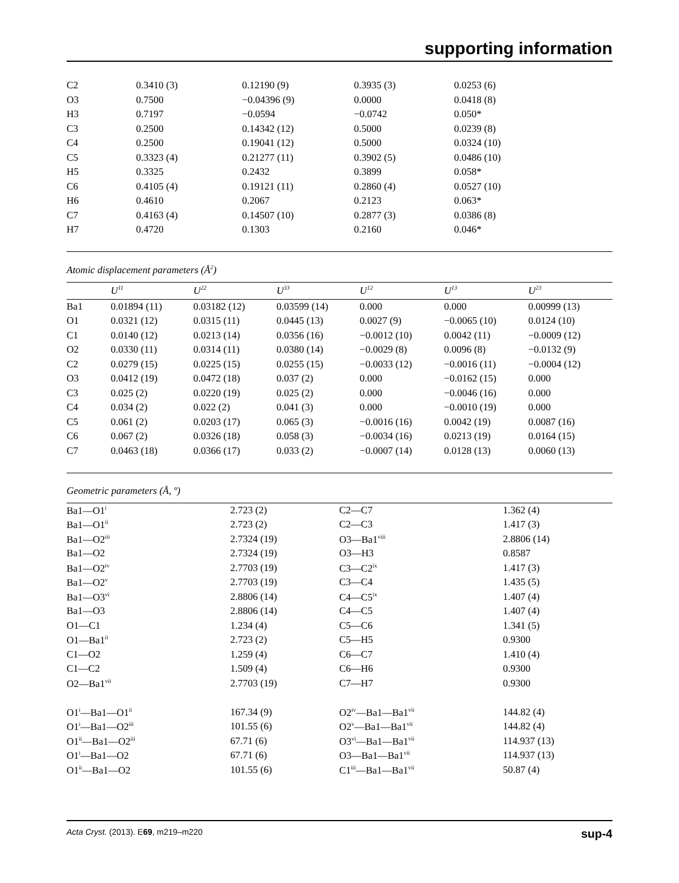supporting information
| C2 | 0.3410 (3) | 0.12190 (9) | 0.3935 (3) | 0.0253 (6) |
| O3 | 0.7500 | −0.04396 (9) | 0.0000 | 0.0418 (8) |
| H3 | 0.7197 | −0.0594 | −0.0742 | 0.050* |
| C3 | 0.2500 | 0.14342 (12) | 0.5000 | 0.0239 (8) |
| C4 | 0.2500 | 0.19041 (12) | 0.5000 | 0.0324 (10) |
| C5 | 0.3323 (4) | 0.21277 (11) | 0.3902 (5) | 0.0486 (10) |
| H5 | 0.3325 | 0.2432 | 0.3899 | 0.058* |
| C6 | 0.4105 (4) | 0.19121 (11) | 0.2860 (4) | 0.0527 (10) |
| H6 | 0.4610 | 0.2067 | 0.2123 | 0.063* |
| C7 | 0.4163 (4) | 0.14507 (10) | 0.2877 (3) | 0.0386 (8) |
| H7 | 0.4720 | 0.1303 | 0.2160 | 0.046* |
Atomic displacement parameters (Å<sup>2</sup>)
| | U<sup>11</sup> | U<sup>22</sup> | U<sup>33</sup> | U<sup>12</sup> | U<sup>13</sup> | U<sup>23</sup> |
| --- | --- | --- | --- | --- | --- | --- |
| Ba1 | 0.01894 (11) | 0.03182 (12) | 0.03599 (14) | 0.000 | 0.000 | 0.00999 (13) |
| O1 | 0.0321 (12) | 0.0315 (11) | 0.0445 (13) | 0.0027 (9) | −0.0065 (10) | 0.0124 (10) |
| C1 | 0.0140 (12) | 0.0213 (14) | 0.0356 (16) | −0.0012 (10) | 0.0042 (11) | −0.0009 (12) |
| O2 | 0.0330 (11) | 0.0314 (11) | 0.0380 (14) | −0.0029 (8) | 0.0096 (8) | −0.0132 (9) |
| C2 | 0.0279 (15) | 0.0225 (15) | 0.0255 (15) | −0.0033 (12) | −0.0016 (11) | −0.0004 (12) |
| O3 | 0.0412 (19) | 0.0472 (18) | 0.037 (2) | 0.000 | −0.0162 (15) | 0.000 |
| C3 | 0.025 (2) | 0.0220 (19) | 0.025 (2) | 0.000 | −0.0046 (16) | 0.000 |
| C4 | 0.034 (2) | 0.022 (2) | 0.041 (3) | 0.000 | −0.0010 (19) | 0.000 |
| C5 | 0.061 (2) | 0.0203 (17) | 0.065 (3) | −0.0016 (16) | 0.0042 (19) | 0.0087 (16) |
| C6 | 0.067 (2) | 0.0326 (18) | 0.058 (3) | −0.0034 (16) | 0.0213 (19) | 0.0164 (15) |
| C7 | 0.0463 (18) | 0.0366 (17) | 0.033 (2) | −0.0007 (14) | 0.0128 (13) | 0.0060 (13) |
Geometric parameters (Å, º)
| Ba1—O1<sup>i</sup> | 2.723 (2) | C2—C7 | 1.362 (4) |
| Ba1—O1<sup>ii</sup> | 2.723 (2) | C2—C3 | 1.417 (3) |
| Ba1—O2<sup>iii</sup> | 2.7324 (19) | O3—Ba1<sup>viii</sup> | 2.8806 (14) |
| Ba1—O2 | 2.7324 (19) | O3—H3 | 0.8587 |
| Ba1—O2<sup>iv</sup> | 2.7703 (19) | C3—C2<sup>ix</sup> | 1.417 (3) |
| Ba1—O2<sup>v</sup> | 2.7703 (19) | C3—C4 | 1.435 (5) |
| Ba1—O3<sup>vi</sup> | 2.8806 (14) | C4—C5<sup>ix</sup> | 1.407 (4) |
| Ba1—O3 | 2.8806 (14) | C4—C5 | 1.407 (4) |
| O1—C1 | 1.234 (4) | C5—C6 | 1.341 (5) |
| O1—Ba1<sup>ii</sup> | 2.723 (2) | C5—H5 | 0.9300 |
| C1—O2 | 1.259 (4) | C6—C7 | 1.410 (4) |
| C1—C2 | 1.509 (4) | C6—H6 | 0.9300 |
| O2—Ba1<sup>vii</sup> | 2.7703 (19) | C7—H7 | 0.9300 |
| O1<sup>i</sup>—Ba1—O1<sup>ii</sup> | 167.34 (9) | O2<sup>iv</sup>—Ba1—Ba1<sup>vii</sup> | 144.82 (4) |
| O1<sup>i</sup>—Ba1—O2<sup>iii</sup> | 101.55 (6) | O2<sup>v</sup>—Ba1—Ba1<sup>vii</sup> | 144.82 (4) |
| O1<sup>ii</sup>—Ba1—O2<sup>iii</sup> | 67.71 (6) | O3<sup>vi</sup>—Ba1—Ba1<sup>vii</sup> | 114.937 (13) |
| O1<sup>i</sup>—Ba1—O2 | 67.71 (6) | O3—Ba1—Ba1<sup>vii</sup> | 114.937 (13) |
| O1<sup>ii</sup>—Ba1—O2 | 101.55 (6) | C1<sup>iii</sup>—Ba1—Ba1<sup>vii</sup> | 50.87 (4) |
Acta Cryst. (2013). E69, m219–m220 sup-4